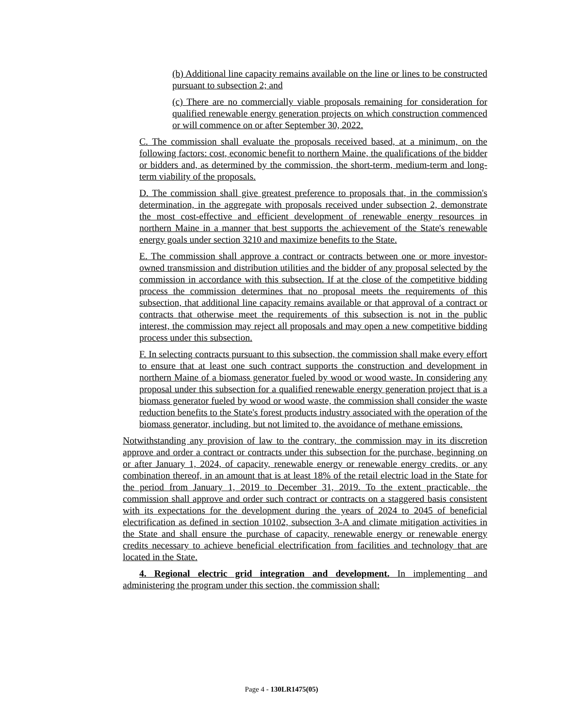(b) Additional line capacity remains available on the line or lines to be constructed pursuant to subsection 2; and
(c) There are no commercially viable proposals remaining for consideration for qualified renewable energy generation projects on which construction commenced or will commence on or after September 30, 2022.
C. The commission shall evaluate the proposals received based, at a minimum, on the following factors: cost, economic benefit to northern Maine, the qualifications of the bidder or bidders and, as determined by the commission, the short-term, medium-term and long-term viability of the proposals.
D. The commission shall give greatest preference to proposals that, in the commission's determination, in the aggregate with proposals received under subsection 2, demonstrate the most cost-effective and efficient development of renewable energy resources in northern Maine in a manner that best supports the achievement of the State's renewable energy goals under section 3210 and maximize benefits to the State.
E. The commission shall approve a contract or contracts between one or more investor-owned transmission and distribution utilities and the bidder of any proposal selected by the commission in accordance with this subsection. If at the close of the competitive bidding process the commission determines that no proposal meets the requirements of this subsection, that additional line capacity remains available or that approval of a contract or contracts that otherwise meet the requirements of this subsection is not in the public interest, the commission may reject all proposals and may open a new competitive bidding process under this subsection.
F. In selecting contracts pursuant to this subsection, the commission shall make every effort to ensure that at least one such contract supports the construction and development in northern Maine of a biomass generator fueled by wood or wood waste. In considering any proposal under this subsection for a qualified renewable energy generation project that is a biomass generator fueled by wood or wood waste, the commission shall consider the waste reduction benefits to the State's forest products industry associated with the operation of the biomass generator, including, but not limited to, the avoidance of methane emissions.
Notwithstanding any provision of law to the contrary, the commission may in its discretion approve and order a contract or contracts under this subsection for the purchase, beginning on or after January 1, 2024, of capacity, renewable energy or renewable energy credits, or any combination thereof, in an amount that is at least 18% of the retail electric load in the State for the period from January 1, 2019 to December 31, 2019. To the extent practicable, the commission shall approve and order such contract or contracts on a staggered basis consistent with its expectations for the development during the years of 2024 to 2045 of beneficial electrification as defined in section 10102, subsection 3-A and climate mitigation activities in the State and shall ensure the purchase of capacity, renewable energy or renewable energy credits necessary to achieve beneficial electrification from facilities and technology that are located in the State.
4. Regional electric grid integration and development. In implementing and administering the program under this section, the commission shall:
Page 4 - 130LR1475(05)